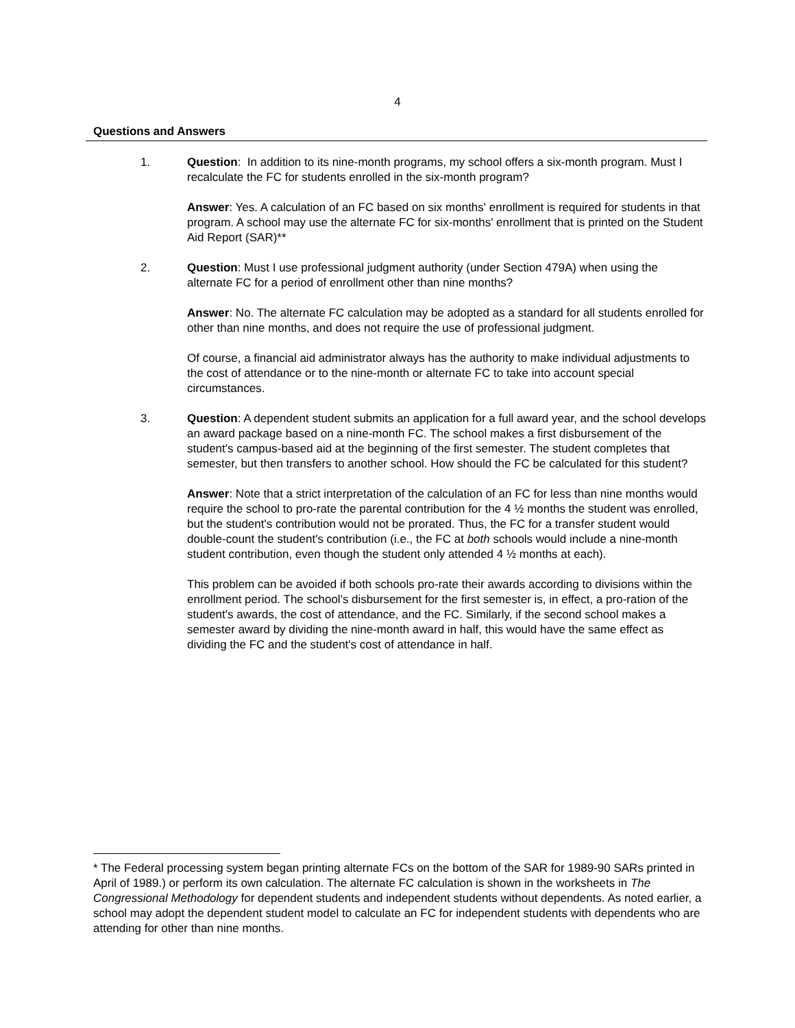4
Questions and Answers
1. Question: In addition to its nine-month programs, my school offers a six-month program. Must I recalculate the FC for students enrolled in the six-month program?
Answer: Yes. A calculation of an FC based on six months' enrollment is required for students in that program. A school may use the alternate FC for six-months' enrollment that is printed on the Student Aid Report (SAR)**
2. Question: Must I use professional judgment authority (under Section 479A) when using the alternate FC for a period of enrollment other than nine months?
Answer: No. The alternate FC calculation may be adopted as a standard for all students enrolled for other than nine months, and does not require the use of professional judgment.
Of course, a financial aid administrator always has the authority to make individual adjustments to the cost of attendance or to the nine-month or alternate FC to take into account special circumstances.
3. Question: A dependent student submits an application for a full award year, and the school develops an award package based on a nine-month FC. The school makes a first disbursement of the student's campus-based aid at the beginning of the first semester. The student completes that semester, but then transfers to another school. How should the FC be calculated for this student?
Answer: Note that a strict interpretation of the calculation of an FC for less than nine months would require the school to pro-rate the parental contribution for the 4 ½ months the student was enrolled, but the student's contribution would not be prorated. Thus, the FC for a transfer student would double-count the student's contribution (i.e., the FC at both schools would include a nine-month student contribution, even though the student only attended 4 ½ months at each).
This problem can be avoided if both schools pro-rate their awards according to divisions within the enrollment period. The school's disbursement for the first semester is, in effect, a pro-ration of the student's awards, the cost of attendance, and the FC. Similarly, if the second school makes a semester award by dividing the nine-month award in half, this would have the same effect as dividing the FC and the student's cost of attendance in half.
* The Federal processing system began printing alternate FCs on the bottom of the SAR for 1989-90 SARs printed in April of 1989.) or perform its own calculation. The alternate FC calculation is shown in the worksheets in The Congressional Methodology for dependent students and independent students without dependents. As noted earlier, a school may adopt the dependent student model to calculate an FC for independent students with dependents who are attending for other than nine months.